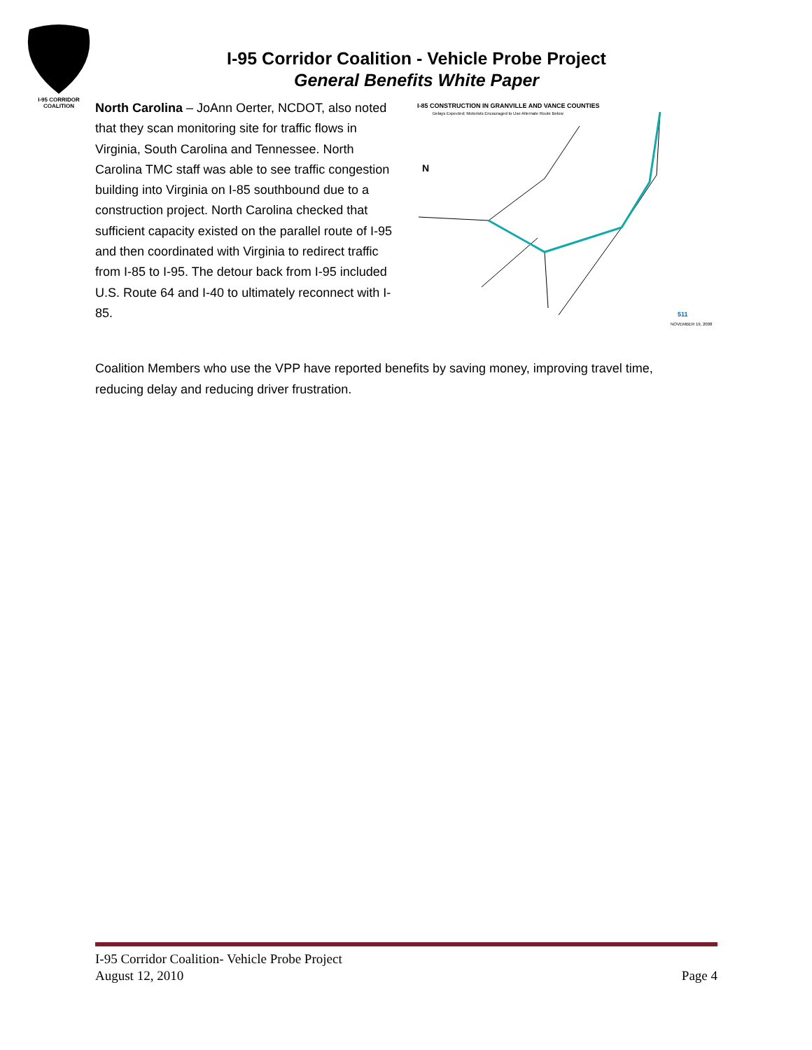I-95 CORRIDOR
COALITION
I-95 Corridor Coalition - Vehicle Probe Project
General Benefits White Paper
North Carolina – JoAnn Oerter, NCDOT, also noted that they scan monitoring site for traffic flows in Virginia, South Carolina and Tennessee. North Carolina TMC staff was able to see traffic congestion building into Virginia on I-85 southbound due to a construction project. North Carolina checked that sufficient capacity existed on the parallel route of I-95 and then coordinated with Virginia to redirect traffic from I-85 to I-95. The detour back from I-95 included U.S. Route 64 and I-40 to ultimately reconnect with I-85.
I-85 CONSTRUCTION IN GRANVILLE AND VANCE COUNTIES
Delays Expected; Motorists Encouraged to Use Alternate Route Below
N
511
NOVEMBER 19, 2008
Coalition Members who use the VPP have reported benefits by saving money, improving travel time, reducing delay and reducing driver frustration.
I-95 Corridor Coalition- Vehicle Probe Project
August 12, 2010 Page 4